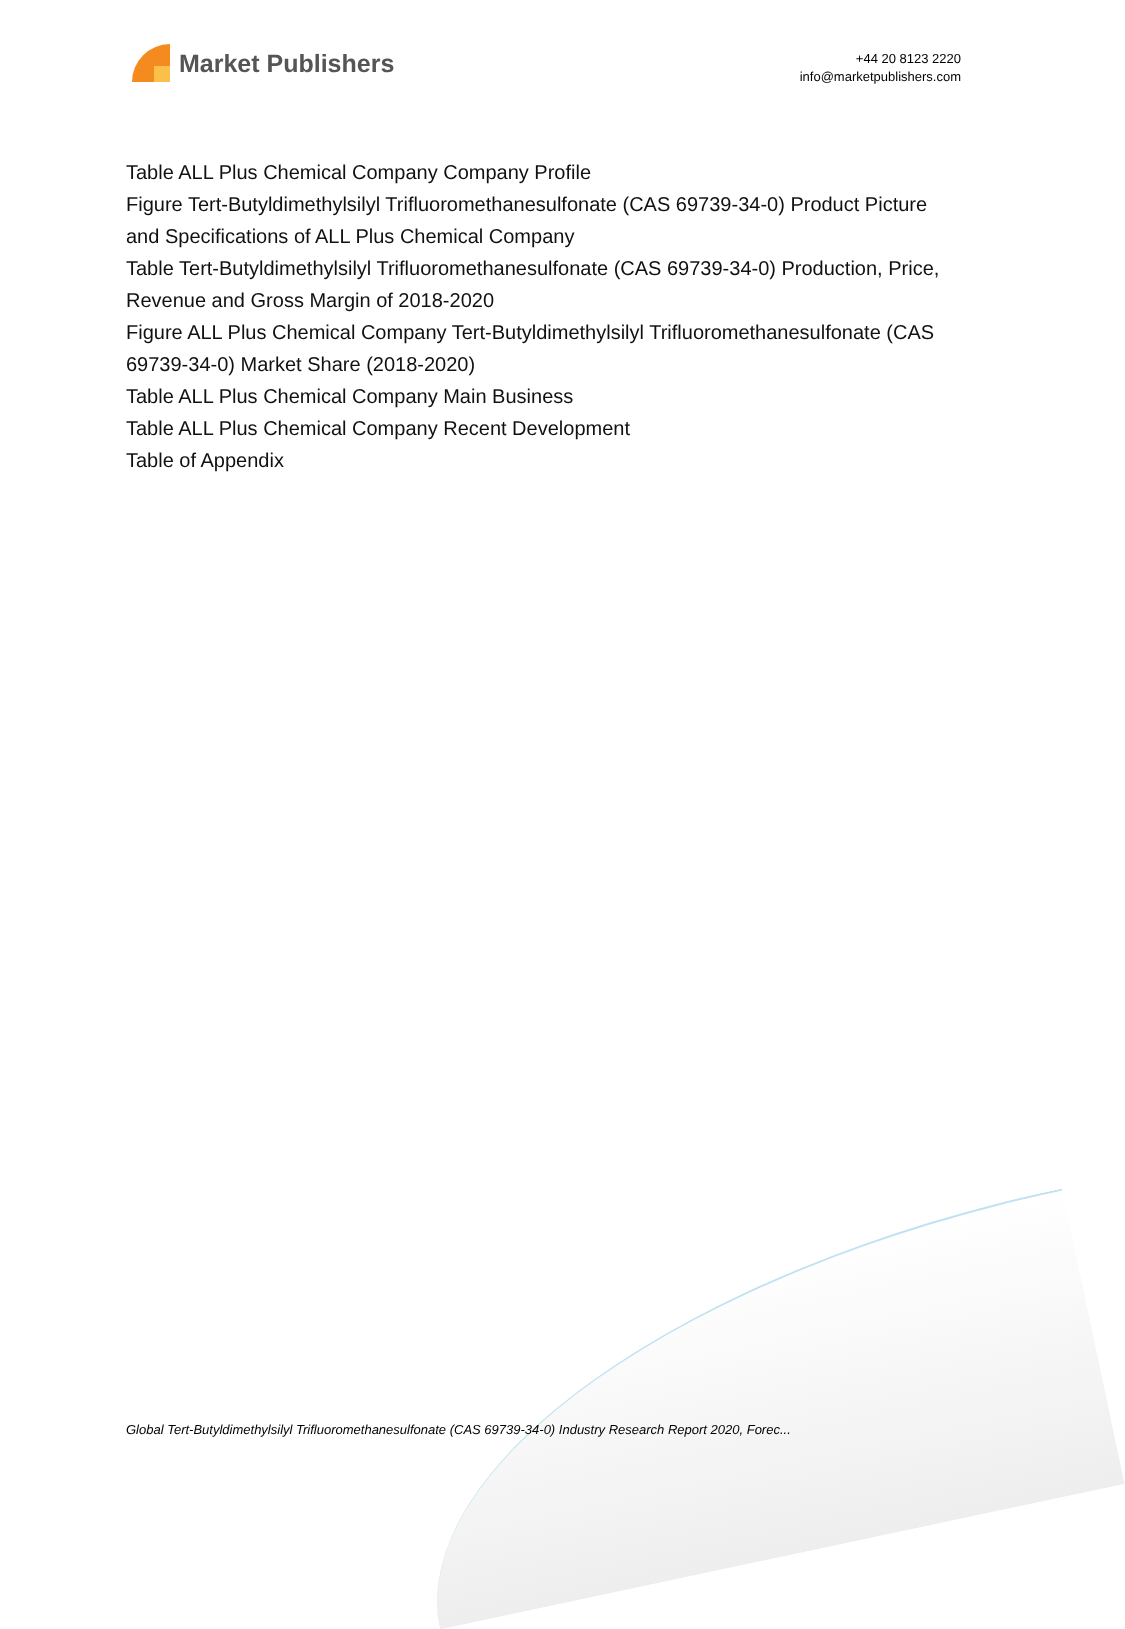Market Publishers
+44 20 8123 2220
info@marketpublishers.com
Table ALL Plus Chemical Company Company Profile
Figure Tert-Butyldimethylsilyl Trifluoromethanesulfonate (CAS 69739-34-0) Product Picture and Specifications of ALL Plus Chemical Company
Table Tert-Butyldimethylsilyl Trifluoromethanesulfonate (CAS 69739-34-0) Production, Price, Revenue and Gross Margin of 2018-2020
Figure ALL Plus Chemical Company Tert-Butyldimethylsilyl Trifluoromethanesulfonate (CAS 69739-34-0) Market Share (2018-2020)
Table ALL Plus Chemical Company Main Business
Table ALL Plus Chemical Company Recent Development
Table of Appendix
Global Tert-Butyldimethylsilyl Trifluoromethanesulfonate (CAS 69739-34-0) Industry Research Report 2020, Forec...